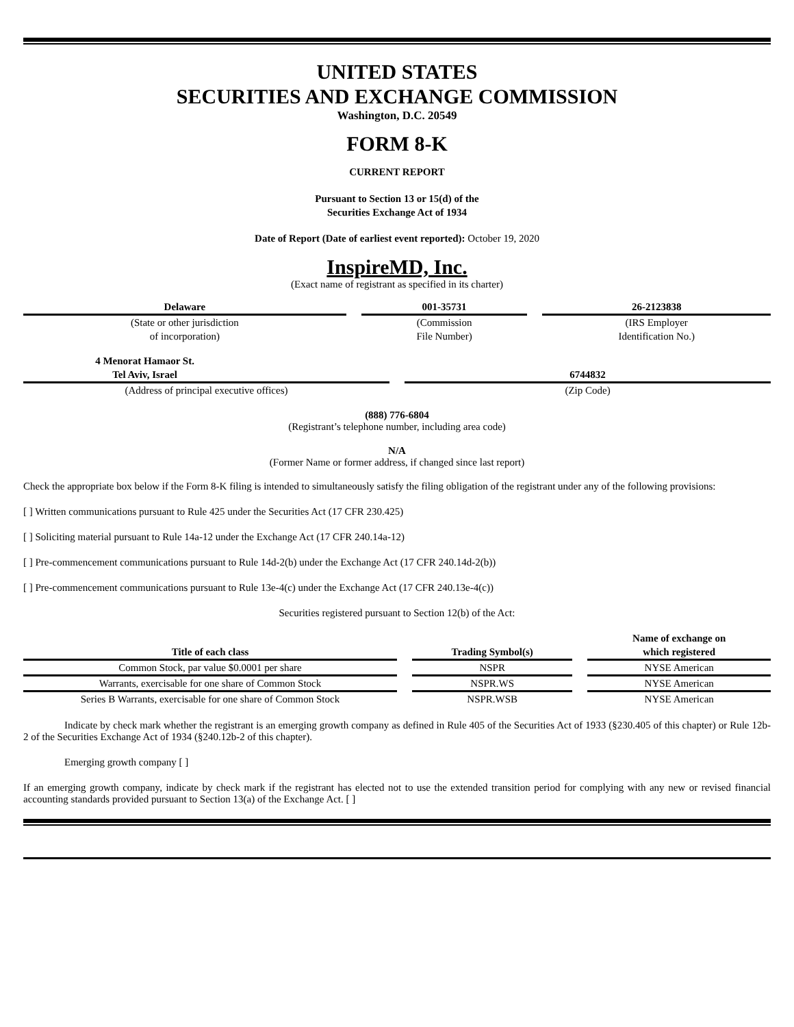UNITED STATES
SECURITIES AND EXCHANGE COMMISSION
Washington, D.C. 20549
FORM 8-K
CURRENT REPORT
Pursuant to Section 13 or 15(d) of the
Securities Exchange Act of 1934
Date of Report (Date of earliest event reported): October 19, 2020
InspireMD, Inc.
(Exact name of registrant as specified in its charter)
| Delaware | | 001-35731 | | 26-2123838 |
| (State or other jurisdiction of incorporation) | | (Commission File Number) | | (IRS Employer Identification No.) |
| 4 Menorat Hamaor St. Tel Aviv, Israel | | 6744832 |
| (Address of principal executive offices) | | (Zip Code) |
(888) 776-6804
(Registrant’s telephone number, including area code)
N/A
(Former Name or former address, if changed since last report)
Check the appropriate box below if the Form 8-K filing is intended to simultaneously satisfy the filing obligation of the registrant under any of the following provisions:
[ ] Written communications pursuant to Rule 425 under the Securities Act (17 CFR 230.425)
[ ] Soliciting material pursuant to Rule 14a-12 under the Exchange Act (17 CFR 240.14a-12)
[ ] Pre-commencement communications pursuant to Rule 14d-2(b) under the Exchange Act (17 CFR 240.14d-2(b))
[ ] Pre-commencement communications pursuant to Rule 13e-4(c) under the Exchange Act (17 CFR 240.13e-4(c))
Securities registered pursuant to Section 12(b) of the Act:
| Title of each class | | Trading Symbol(s) | | Name of exchange on which registered |
| Common Stock, par value $0.0001 per share | | NSPR | | NYSE American |
| Warrants, exercisable for one share of Common Stock | | NSPR.WS | | NYSE American |
| Series B Warrants, exercisable for one share of Common Stock | | NSPR.WSB | | NYSE American |
Indicate by check mark whether the registrant is an emerging growth company as defined in Rule 405 of the Securities Act of 1933 (§230.405 of this chapter) or Rule 12b-2 of the Securities Exchange Act of 1934 (§240.12b-2 of this chapter).
Emerging growth company [ ]
If an emerging growth company, indicate by check mark if the registrant has elected not to use the extended transition period for complying with any new or revised financial accounting standards provided pursuant to Section 13(a) of the Exchange Act. [ ]